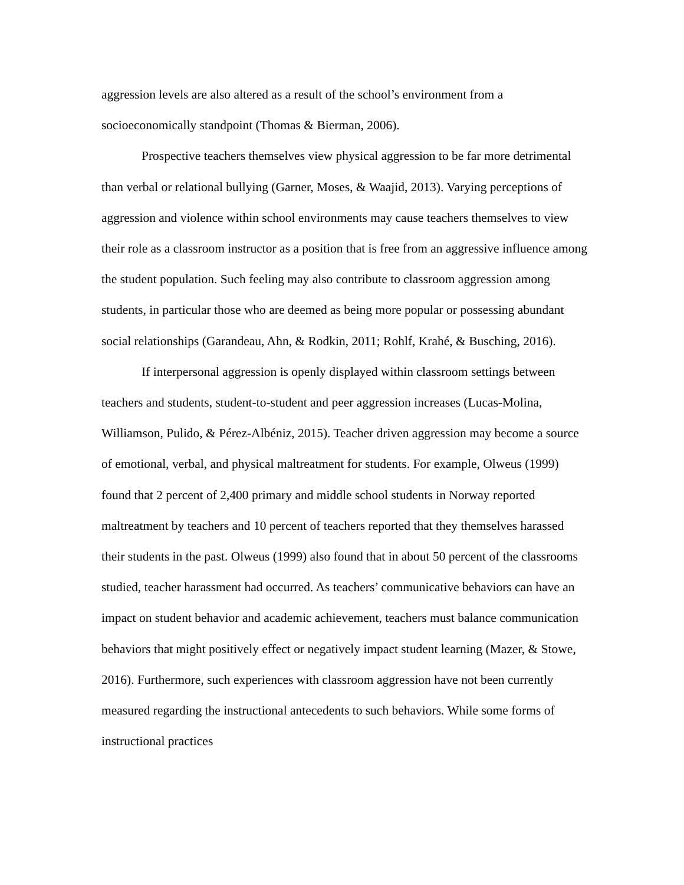aggression levels are also altered as a result of the school’s environment from a socioeconomically standpoint (Thomas & Bierman, 2006).
Prospective teachers themselves view physical aggression to be far more detrimental than verbal or relational bullying (Garner, Moses, & Waajid, 2013). Varying perceptions of aggression and violence within school environments may cause teachers themselves to view their role as a classroom instructor as a position that is free from an aggressive influence among the student population. Such feeling may also contribute to classroom aggression among students, in particular those who are deemed as being more popular or possessing abundant social relationships (Garandeau, Ahn, & Rodkin, 2011; Rohlf, Krahé, & Busching, 2016).
If interpersonal aggression is openly displayed within classroom settings between teachers and students, student-to-student and peer aggression increases (Lucas-Molina, Williamson, Pulido, & Pérez-Albéniz, 2015). Teacher driven aggression may become a source of emotional, verbal, and physical maltreatment for students. For example, Olweus (1999) found that 2 percent of 2,400 primary and middle school students in Norway reported maltreatment by teachers and 10 percent of teachers reported that they themselves harassed their students in the past. Olweus (1999) also found that in about 50 percent of the classrooms studied, teacher harassment had occurred. As teachers’ communicative behaviors can have an impact on student behavior and academic achievement, teachers must balance communication behaviors that might positively effect or negatively impact student learning (Mazer, & Stowe, 2016). Furthermore, such experiences with classroom aggression have not been currently measured regarding the instructional antecedents to such behaviors. While some forms of instructional practices